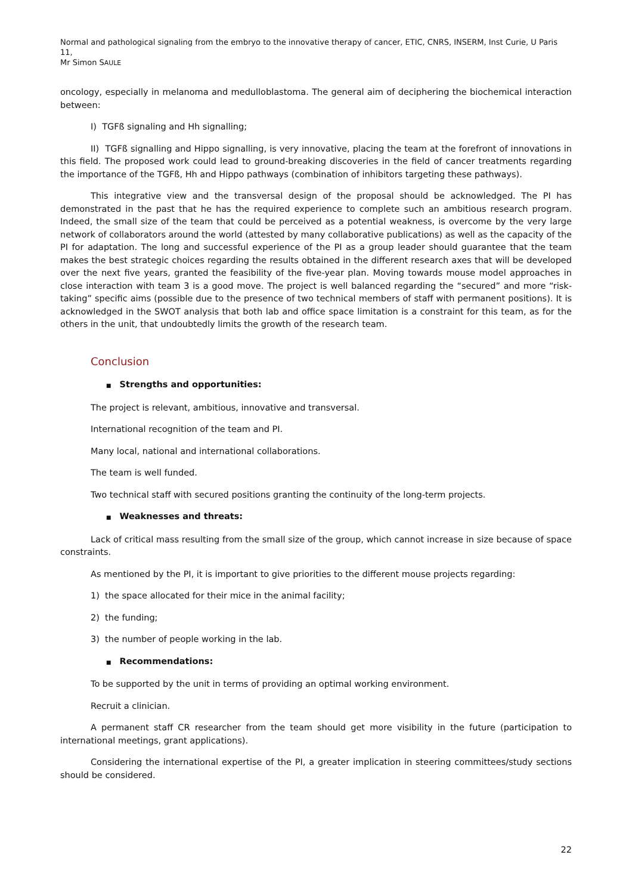Normal and pathological signaling from the embryo to the innovative therapy of cancer, ETIC, CNRS, INSERM, Inst Curie, U Paris 11,
Mr Simon SAULE
oncology, especially in melanoma and medulloblastoma. The general aim of deciphering the biochemical interaction between:
I) TGFß signaling and Hh signalling;
II) TGFß signalling and Hippo signalling, is very innovative, placing the team at the forefront of innovations in this field. The proposed work could lead to ground-breaking discoveries in the field of cancer treatments regarding the importance of the TGFß, Hh and Hippo pathways (combination of inhibitors targeting these pathways).
This integrative view and the transversal design of the proposal should be acknowledged. The PI has demonstrated in the past that he has the required experience to complete such an ambitious research program. Indeed, the small size of the team that could be perceived as a potential weakness, is overcome by the very large network of collaborators around the world (attested by many collaborative publications) as well as the capacity of the PI for adaptation. The long and successful experience of the PI as a group leader should guarantee that the team makes the best strategic choices regarding the results obtained in the different research axes that will be developed over the next five years, granted the feasibility of the five-year plan. Moving towards mouse model approaches in close interaction with team 3 is a good move. The project is well balanced regarding the “secured” and more “risk-taking” specific aims (possible due to the presence of two technical members of staff with permanent positions). It is acknowledged in the SWOT analysis that both lab and office space limitation is a constraint for this team, as for the others in the unit, that undoubtedly limits the growth of the research team.
Conclusion
■ Strengths and opportunities:
The project is relevant, ambitious, innovative and transversal.
International recognition of the team and PI.
Many local, national and international collaborations.
The team is well funded.
Two technical staff with secured positions granting the continuity of the long-term projects.
■ Weaknesses and threats:
Lack of critical mass resulting from the small size of the group, which cannot increase in size because of space constraints.
As mentioned by the PI, it is important to give priorities to the different mouse projects regarding:
1) the space allocated for their mice in the animal facility;
2) the funding;
3) the number of people working in the lab.
■ Recommendations:
To be supported by the unit in terms of providing an optimal working environment.
Recruit a clinician.
A permanent staff CR researcher from the team should get more visibility in the future (participation to international meetings, grant applications).
Considering the international expertise of the PI, a greater implication in steering committees/study sections should be considered.
22